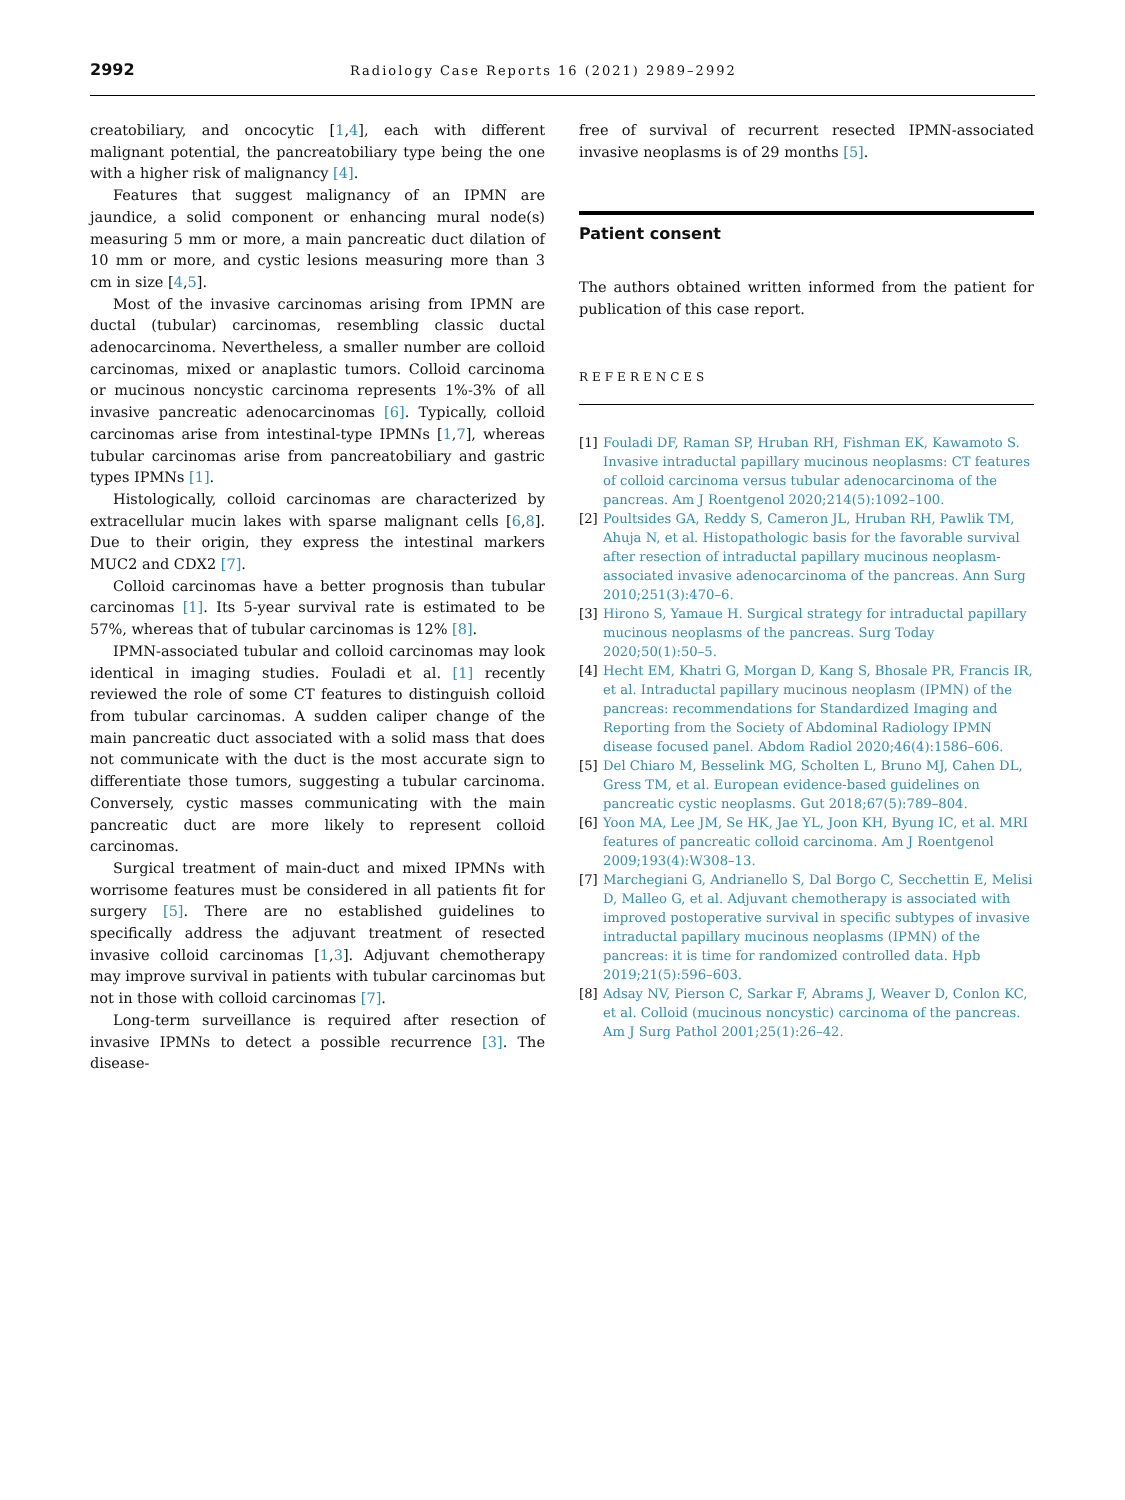2992
Radiology Case Reports 16 (2021) 2989–2992
creatobiliary, and oncocytic [1,4], each with different malignant potential, the pancreatobiliary type being the one with a higher risk of malignancy [4].
Features that suggest malignancy of an IPMN are jaundice, a solid component or enhancing mural node(s) measuring 5 mm or more, a main pancreatic duct dilation of 10 mm or more, and cystic lesions measuring more than 3 cm in size [4,5].
Most of the invasive carcinomas arising from IPMN are ductal (tubular) carcinomas, resembling classic ductal adenocarcinoma. Nevertheless, a smaller number are colloid carcinomas, mixed or anaplastic tumors. Colloid carcinoma or mucinous noncystic carcinoma represents 1%-3% of all invasive pancreatic adenocarcinomas [6]. Typically, colloid carcinomas arise from intestinal-type IPMNs [1,7], whereas tubular carcinomas arise from pancreatobiliary and gastric types IPMNs [1].
Histologically, colloid carcinomas are characterized by extracellular mucin lakes with sparse malignant cells [6,8]. Due to their origin, they express the intestinal markers MUC2 and CDX2 [7].
Colloid carcinomas have a better prognosis than tubular carcinomas [1]. Its 5-year survival rate is estimated to be 57%, whereas that of tubular carcinomas is 12% [8].
IPMN-associated tubular and colloid carcinomas may look identical in imaging studies. Fouladi et al. [1] recently reviewed the role of some CT features to distinguish colloid from tubular carcinomas. A sudden caliper change of the main pancreatic duct associated with a solid mass that does not communicate with the duct is the most accurate sign to differentiate those tumors, suggesting a tubular carcinoma. Conversely, cystic masses communicating with the main pancreatic duct are more likely to represent colloid carcinomas.
Surgical treatment of main-duct and mixed IPMNs with worrisome features must be considered in all patients fit for surgery [5]. There are no established guidelines to specifically address the adjuvant treatment of resected invasive colloid carcinomas [1,3]. Adjuvant chemotherapy may improve survival in patients with tubular carcinomas but not in those with colloid carcinomas [7].
Long-term surveillance is required after resection of invasive IPMNs to detect a possible recurrence [3]. The disease-
free of survival of recurrent resected IPMN-associated invasive neoplasms is of 29 months [5].
Patient consent
The authors obtained written informed from the patient for publication of this case report.
REFERENCES
[1] Fouladi DF, Raman SP, Hruban RH, Fishman EK, Kawamoto S. Invasive intraductal papillary mucinous neoplasms: CT features of colloid carcinoma versus tubular adenocarcinoma of the pancreas. Am J Roentgenol 2020;214(5):1092–100.
[2] Poultsides GA, Reddy S, Cameron JL, Hruban RH, Pawlik TM, Ahuja N, et al. Histopathologic basis for the favorable survival after resection of intraductal papillary mucinous neoplasm-associated invasive adenocarcinoma of the pancreas. Ann Surg 2010;251(3):470–6.
[3] Hirono S, Yamaue H. Surgical strategy for intraductal papillary mucinous neoplasms of the pancreas. Surg Today 2020;50(1):50–5.
[4] Hecht EM, Khatri G, Morgan D, Kang S, Bhosale PR, Francis IR, et al. Intraductal papillary mucinous neoplasm (IPMN) of the pancreas: recommendations for Standardized Imaging and Reporting from the Society of Abdominal Radiology IPMN disease focused panel. Abdom Radiol 2020;46(4):1586–606.
[5] Del Chiaro M, Besselink MG, Scholten L, Bruno MJ, Cahen DL, Gress TM, et al. European evidence-based guidelines on pancreatic cystic neoplasms. Gut 2018;67(5):789–804.
[6] Yoon MA, Lee JM, Se HK, Jae YL, Joon KH, Byung IC, et al. MRI features of pancreatic colloid carcinoma. Am J Roentgenol 2009;193(4):W308–13.
[7] Marchegiani G, Andrianello S, Dal Borgo C, Secchettin E, Melisi D, Malleo G, et al. Adjuvant chemotherapy is associated with improved postoperative survival in specific subtypes of invasive intraductal papillary mucinous neoplasms (IPMN) of the pancreas: it is time for randomized controlled data. Hpb 2019;21(5):596–603.
[8] Adsay NV, Pierson C, Sarkar F, Abrams J, Weaver D, Conlon KC, et al. Colloid (mucinous noncystic) carcinoma of the pancreas. Am J Surg Pathol 2001;25(1):26–42.